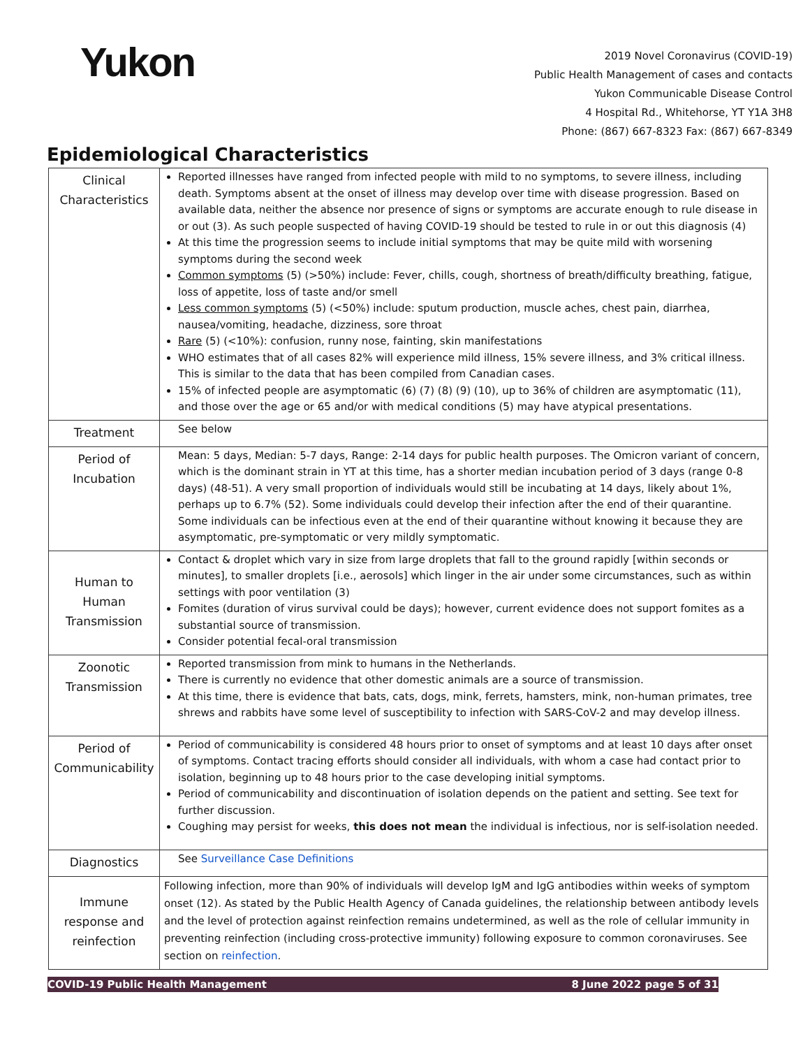Yukon
2019 Novel Coronavirus (COVID-19)
Public Health Management of cases and contacts
Yukon Communicable Disease Control
4 Hospital Rd., Whitehorse, YT Y1A 3H8
Phone: (867) 667-8323 Fax: (867) 667-8349
Epidemiological Characteristics
| Clinical Characteristics | Reported illnesses have ranged from infected people with mild to no symptoms, to severe illness, including death. Symptoms absent at the onset of illness may develop over time with disease progression. Based on available data, neither the absence nor presence of signs or symptoms are accurate enough to rule disease in or out (3). As such people suspected of having COVID-19 should be tested to rule in or out this diagnosis (4) At this time the progression seems to include initial symptoms that may be quite mild with worsening symptoms during the second week Common symptoms (5) (>50%) include: Fever, chills, cough, shortness of breath/difficulty breathing, fatigue, loss of appetite, loss of taste and/or smell Less common symptoms (5) (<50%) include: sputum production, muscle aches, chest pain, diarrhea, nausea/vomiting, headache, dizziness, sore throat Rare (5) (<10%): confusion, runny nose, fainting, skin manifestations WHO estimates that of all cases 82% will experience mild illness, 15% severe illness, and 3% critical illness. This is similar to the data that has been compiled from Canadian cases. 15% of infected people are asymptomatic (6) (7) (8) (9) (10), up to 36% of children are asymptomatic (11), and those over the age or 65 and/or with medical conditions (5) may have atypical presentations. |
| Treatment | See below |
| Period of Incubation | Mean: 5 days, Median: 5-7 days, Range: 2-14 days for public health purposes. The Omicron variant of concern, which is the dominant strain in YT at this time, has a shorter median incubation period of 3 days (range 0-8 days) (48-51). A very small proportion of individuals would still be incubating at 14 days, likely about 1%, perhaps up to 6.7% (52). Some individuals could develop their infection after the end of their quarantine. Some individuals can be infectious even at the end of their quarantine without knowing it because they are asymptomatic, pre-symptomatic or very mildly symptomatic. |
| Human to Human Transmission | Contact & droplet which vary in size from large droplets that fall to the ground rapidly [within seconds or minutes], to smaller droplets [i.e., aerosols] which linger in the air under some circumstances, such as within settings with poor ventilation (3) Fomites (duration of virus survival could be days); however, current evidence does not support fomites as a substantial source of transmission. Consider potential fecal-oral transmission |
| Zoonotic Transmission | Reported transmission from mink to humans in the Netherlands. There is currently no evidence that other domestic animals are a source of transmission. At this time, there is evidence that bats, cats, dogs, mink, ferrets, hamsters, mink, non-human primates, tree shrews and rabbits have some level of susceptibility to infection with SARS-CoV-2 and may develop illness. |
| Period of Communicability | Period of communicability is considered 48 hours prior to onset of symptoms and at least 10 days after onset of symptoms. Contact tracing efforts should consider all individuals, with whom a case had contact prior to isolation, beginning up to 48 hours prior to the case developing initial symptoms. Period of communicability and discontinuation of isolation depends on the patient and setting. See text for further discussion. Coughing may persist for weeks, this does not mean the individual is infectious, nor is self-isolation needed. |
| Diagnostics | See Surveillance Case Definitions |
| Immune response and reinfection | Following infection, more than 90% of individuals will develop IgM and IgG antibodies within weeks of symptom onset (12). As stated by the Public Health Agency of Canada guidelines, the relationship between antibody levels and the level of protection against reinfection remains undetermined, as well as the role of cellular immunity in preventing reinfection (including cross-protective immunity) following exposure to common coronaviruses. See section on reinfection . |
COVID-19 Public Health Management 8 June 2022 page 5 of 31